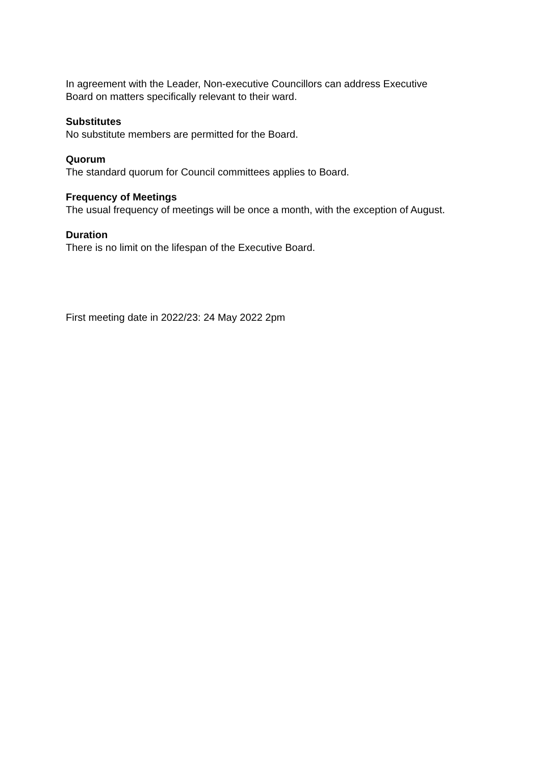In agreement with the Leader, Non-executive Councillors can address Executive
Board on matters specifically relevant to their ward.
Substitutes
No substitute members are permitted for the Board.
Quorum
The standard quorum for Council committees applies to Board.
Frequency of Meetings
The usual frequency of meetings will be once a month, with the exception of August.
Duration
There is no limit on the lifespan of the Executive Board.
First meeting date in 2022/23: 24 May 2022 2pm